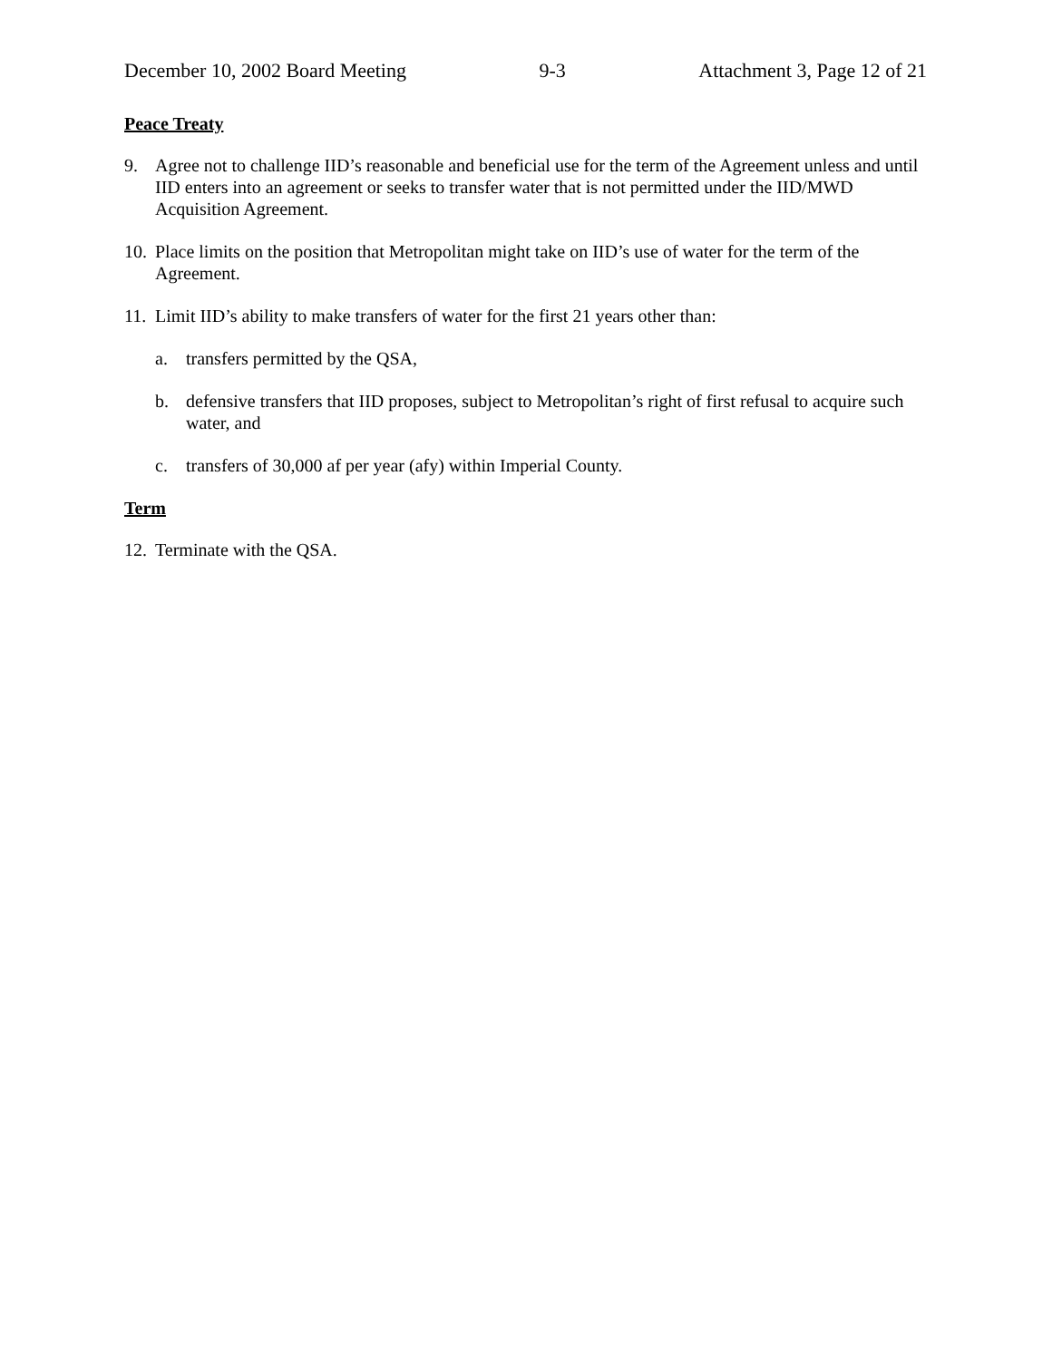December 10, 2002 Board Meeting 9-3 Attachment 3, Page 12 of 21
Peace Treaty
9. Agree not to challenge IID’s reasonable and beneficial use for the term of the Agreement unless and until IID enters into an agreement or seeks to transfer water that is not permitted under the IID/MWD Acquisition Agreement.
10. Place limits on the position that Metropolitan might take on IID’s use of water for the term of the Agreement.
11. Limit IID’s ability to make transfers of water for the first 21 years other than:
a. transfers permitted by the QSA,
b. defensive transfers that IID proposes, subject to Metropolitan’s right of first refusal to acquire such water, and
c. transfers of 30,000 af per year (afy) within Imperial County.
Term
12. Terminate with the QSA.